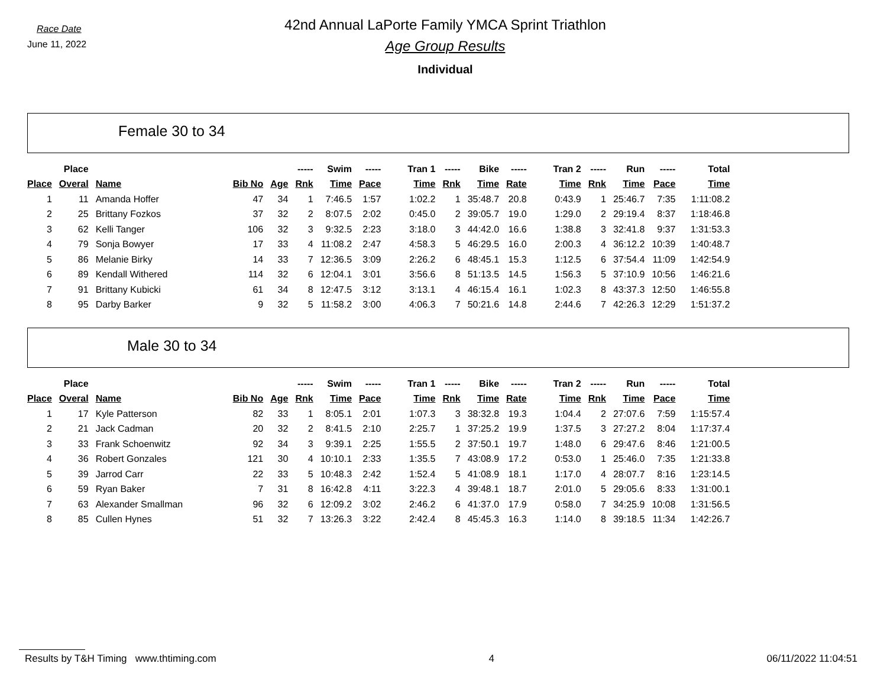Race Date
June 11, 2022
42nd Annual LaPorte Family YMCA Sprint Triathlon
Age Group Results
Individual
Female 30 to 34
| | Place | | | | ----- | Swim | ----- | Tran 1 | ----- | Bike | ----- | Tran 2 | ----- | Run | ----- | Total |
| --- | --- | --- | --- | --- | --- | --- | --- | --- | --- | --- | --- | --- | --- | --- | --- | --- |
| Place | Overal | Name | Bib No | Age | Rnk | Time | Pace | Time | Rnk | Time | Rate | Time | Rnk | Time | Pace | Time |
| 1 | 11 | Amanda Hoffer | 47 | 34 | 1 | 7:46.5 | 1:57 | 1:02.2 | 1 | 35:48.7 | 20.8 | 0:43.9 | 1 | 25:46.7 | 7:35 | 1:11:08.2 |
| 2 | 25 | Brittany Fozkos | 37 | 32 | 2 | 8:07.5 | 2:02 | 0:45.0 | 2 | 39:05.7 | 19.0 | 1:29.0 | 2 | 29:19.4 | 8:37 | 1:18:46.8 |
| 3 | 62 | Kelli Tanger | 106 | 32 | 3 | 9:32.5 | 2:23 | 3:18.0 | 3 | 44:42.0 | 16.6 | 1:38.8 | 3 | 32:41.8 | 9:37 | 1:31:53.3 |
| 4 | 79 | Sonja Bowyer | 17 | 33 | 4 | 11:08.2 | 2:47 | 4:58.3 | 5 | 46:29.5 | 16.0 | 2:00.3 | 4 | 36:12.2 | 10:39 | 1:40:48.7 |
| 5 | 86 | Melanie Birky | 14 | 33 | 7 | 12:36.5 | 3:09 | 2:26.2 | 6 | 48:45.1 | 15.3 | 1:12.5 | 6 | 37:54.4 | 11:09 | 1:42:54.9 |
| 6 | 89 | Kendall Withered | 114 | 32 | 6 | 12:04.1 | 3:01 | 3:56.6 | 8 | 51:13.5 | 14.5 | 1:56.3 | 5 | 37:10.9 | 10:56 | 1:46:21.6 |
| 7 | 91 | Brittany Kubicki | 61 | 34 | 8 | 12:47.5 | 3:12 | 3:13.1 | 4 | 46:15.4 | 16.1 | 1:02.3 | 8 | 43:37.3 | 12:50 | 1:46:55.8 |
| 8 | 95 | Darby Barker | 9 | 32 | 5 | 11:58.2 | 3:00 | 4:06.3 | 7 | 50:21.6 | 14.8 | 2:44.6 | 7 | 42:26.3 | 12:29 | 1:51:37.2 |
Male 30 to 34
| | Place | | | | ----- | Swim | ----- | Tran 1 | ----- | Bike | ----- | Tran 2 | ----- | Run | ----- | Total |
| --- | --- | --- | --- | --- | --- | --- | --- | --- | --- | --- | --- | --- | --- | --- | --- | --- |
| Place | Overal | Name | Bib No | Age | Rnk | Time | Pace | Time | Rnk | Time | Rate | Time | Rnk | Time | Pace | Time |
| 1 | 17 | Kyle Patterson | 82 | 33 | 1 | 8:05.1 | 2:01 | 1:07.3 | 3 | 38:32.8 | 19.3 | 1:04.4 | 2 | 27:07.6 | 7:59 | 1:15:57.4 |
| 2 | 21 | Jack Cadman | 20 | 32 | 2 | 8:41.5 | 2:10 | 2:25.7 | 1 | 37:25.2 | 19.9 | 1:37.5 | 3 | 27:27.2 | 8:04 | 1:17:37.4 |
| 3 | 33 | Frank Schoenwitz | 92 | 34 | 3 | 9:39.1 | 2:25 | 1:55.5 | 2 | 37:50.1 | 19.7 | 1:48.0 | 6 | 29:47.6 | 8:46 | 1:21:00.5 |
| 4 | 36 | Robert Gonzales | 121 | 30 | 4 | 10:10.1 | 2:33 | 1:35.5 | 7 | 43:08.9 | 17.2 | 0:53.0 | 1 | 25:46.0 | 7:35 | 1:21:33.8 |
| 5 | 39 | Jarrod Carr | 22 | 33 | 5 | 10:48.3 | 2:42 | 1:52.4 | 5 | 41:08.9 | 18.1 | 1:17.0 | 4 | 28:07.7 | 8:16 | 1:23:14.5 |
| 6 | 59 | Ryan Baker | 7 | 31 | 8 | 16:42.8 | 4:11 | 3:22.3 | 4 | 39:48.1 | 18.7 | 2:01.0 | 5 | 29:05.6 | 8:33 | 1:31:00.1 |
| 7 | 63 | Alexander Smallman | 96 | 32 | 6 | 12:09.2 | 3:02 | 2:46.2 | 6 | 41:37.0 | 17.9 | 0:58.0 | 7 | 34:25.9 | 10:08 | 1:31:56.5 |
| 8 | 85 | Cullen Hynes | 51 | 32 | 7 | 13:26.3 | 3:22 | 2:42.4 | 8 | 45:45.3 | 16.3 | 1:14.0 | 8 | 39:18.5 | 11:34 | 1:42:26.7 |
Results by T&H Timing www.thtiming.com 4 06/11/2022 11:04:51